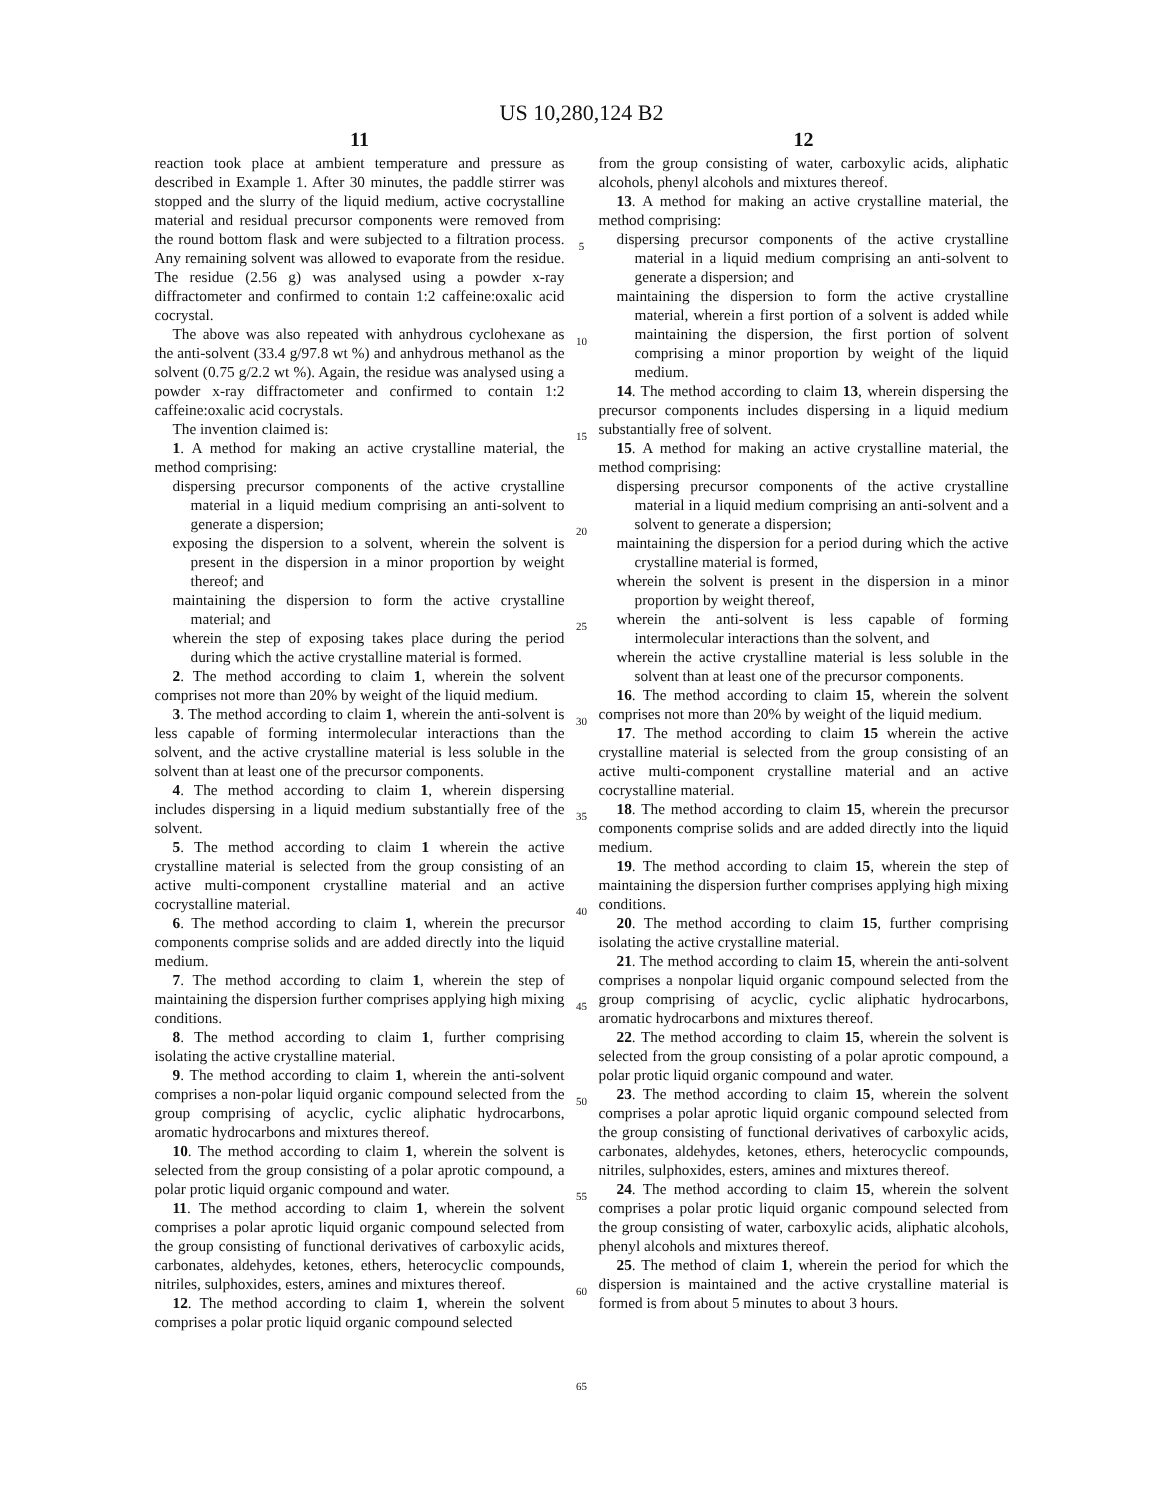US 10,280,124 B2
11
reaction took place at ambient temperature and pressure as described in Example 1. After 30 minutes, the paddle stirrer was stopped and the slurry of the liquid medium, active cocrystalline material and residual precursor components were removed from the round bottom flask and were subjected to a filtration process. Any remaining solvent was allowed to evaporate from the residue. The residue (2.56 g) was analysed using a powder x-ray diffractometer and confirmed to contain 1:2 caffeine:oxalic acid cocrystal.
The above was also repeated with anhydrous cyclohexane as the anti-solvent (33.4 g/97.8 wt %) and anhydrous methanol as the solvent (0.75 g/2.2 wt %). Again, the residue was analysed using a powder x-ray diffractometer and confirmed to contain 1:2 caffeine:oxalic acid cocrystals.
The invention claimed is:
1. A method for making an active crystalline material, the method comprising:
dispersing precursor components of the active crystalline material in a liquid medium comprising an anti-solvent to generate a dispersion;
exposing the dispersion to a solvent, wherein the solvent is present in the dispersion in a minor proportion by weight thereof; and
maintaining the dispersion to form the active crystalline material; and
wherein the step of exposing takes place during the period during which the active crystalline material is formed.
2. The method according to claim 1, wherein the solvent comprises not more than 20% by weight of the liquid medium.
3. The method according to claim 1, wherein the anti-solvent is less capable of forming intermolecular interactions than the solvent, and the active crystalline material is less soluble in the solvent than at least one of the precursor components.
4. The method according to claim 1, wherein dispersing includes dispersing in a liquid medium substantially free of the solvent.
5. The method according to claim 1 wherein the active crystalline material is selected from the group consisting of an active multi-component crystalline material and an active cocrystalline material.
6. The method according to claim 1, wherein the precursor components comprise solids and are added directly into the liquid medium.
7. The method according to claim 1, wherein the step of maintaining the dispersion further comprises applying high mixing conditions.
8. The method according to claim 1, further comprising isolating the active crystalline material.
9. The method according to claim 1, wherein the anti-solvent comprises a non-polar liquid organic compound selected from the group comprising of acyclic, cyclic aliphatic hydrocarbons, aromatic hydrocarbons and mixtures thereof.
10. The method according to claim 1, wherein the solvent is selected from the group consisting of a polar aprotic compound, a polar protic liquid organic compound and water.
11. The method according to claim 1, wherein the solvent comprises a polar aprotic liquid organic compound selected from the group consisting of functional derivatives of carboxylic acids, carbonates, aldehydes, ketones, ethers, heterocyclic compounds, nitriles, sulphoxides, esters, amines and mixtures thereof.
12. The method according to claim 1, wherein the solvent comprises a polar protic liquid organic compound selected
5
10
15
20
25
30
35
40
45
50
55
60
65
12
from the group consisting of water, carboxylic acids, aliphatic alcohols, phenyl alcohols and mixtures thereof.
13. A method for making an active crystalline material, the method comprising:
dispersing precursor components of the active crystalline material in a liquid medium comprising an anti-solvent to generate a dispersion; and
maintaining the dispersion to form the active crystalline material, wherein a first portion of a solvent is added while maintaining the dispersion, the first portion of solvent comprising a minor proportion by weight of the liquid medium.
14. The method according to claim 13, wherein dispersing the precursor components includes dispersing in a liquid medium substantially free of solvent.
15. A method for making an active crystalline material, the method comprising:
dispersing precursor components of the active crystalline material in a liquid medium comprising an anti-solvent and a solvent to generate a dispersion;
maintaining the dispersion for a period during which the active crystalline material is formed,
wherein the solvent is present in the dispersion in a minor proportion by weight thereof,
wherein the anti-solvent is less capable of forming intermolecular interactions than the solvent, and
wherein the active crystalline material is less soluble in the solvent than at least one of the precursor components.
16. The method according to claim 15, wherein the solvent comprises not more than 20% by weight of the liquid medium.
17. The method according to claim 15 wherein the active crystalline material is selected from the group consisting of an active multi-component crystalline material and an active cocrystalline material.
18. The method according to claim 15, wherein the precursor components comprise solids and are added directly into the liquid medium.
19. The method according to claim 15, wherein the step of maintaining the dispersion further comprises applying high mixing conditions.
20. The method according to claim 15, further comprising isolating the active crystalline material.
21. The method according to claim 15, wherein the anti-solvent comprises a nonpolar liquid organic compound selected from the group comprising of acyclic, cyclic aliphatic hydrocarbons, aromatic hydrocarbons and mixtures thereof.
22. The method according to claim 15, wherein the solvent is selected from the group consisting of a polar aprotic compound, a polar protic liquid organic compound and water.
23. The method according to claim 15, wherein the solvent comprises a polar aprotic liquid organic compound selected from the group consisting of functional derivatives of carboxylic acids, carbonates, aldehydes, ketones, ethers, heterocyclic compounds, nitriles, sulphoxides, esters, amines and mixtures thereof.
24. The method according to claim 15, wherein the solvent comprises a polar protic liquid organic compound selected from the group consisting of water, carboxylic acids, aliphatic alcohols, phenyl alcohols and mixtures thereof.
25. The method of claim 1, wherein the period for which the dispersion is maintained and the active crystalline material is formed is from about 5 minutes to about 3 hours.